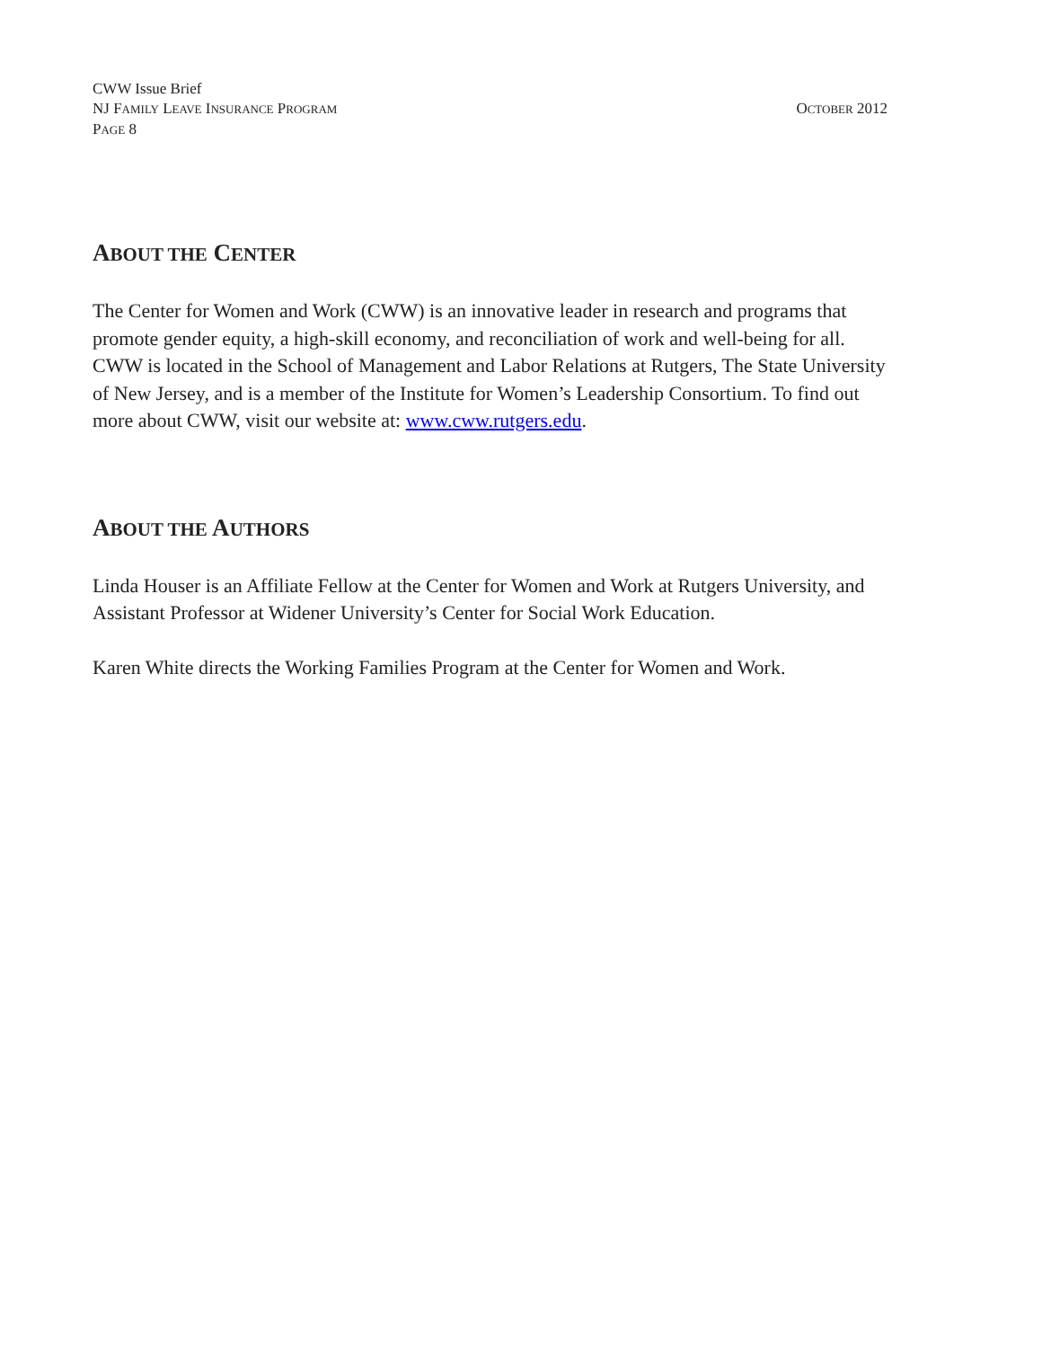CWW Issue Brief
NJ FAMILY LEAVE INSURANCE PROGRAM OCTOBER 2012
PAGE 8
ABOUT THE CENTER
The Center for Women and Work (CWW) is an innovative leader in research and programs that promote gender equity, a high-skill economy, and reconciliation of work and well-being for all. CWW is located in the School of Management and Labor Relations at Rutgers, The State University of New Jersey, and is a member of the Institute for Women’s Leadership Consortium. To find out more about CWW, visit our website at: www.cww.rutgers.edu.
ABOUT THE AUTHORS
Linda Houser is an Affiliate Fellow at the Center for Women and Work at Rutgers University, and Assistant Professor at Widener University’s Center for Social Work Education.
Karen White directs the Working Families Program at the Center for Women and Work.